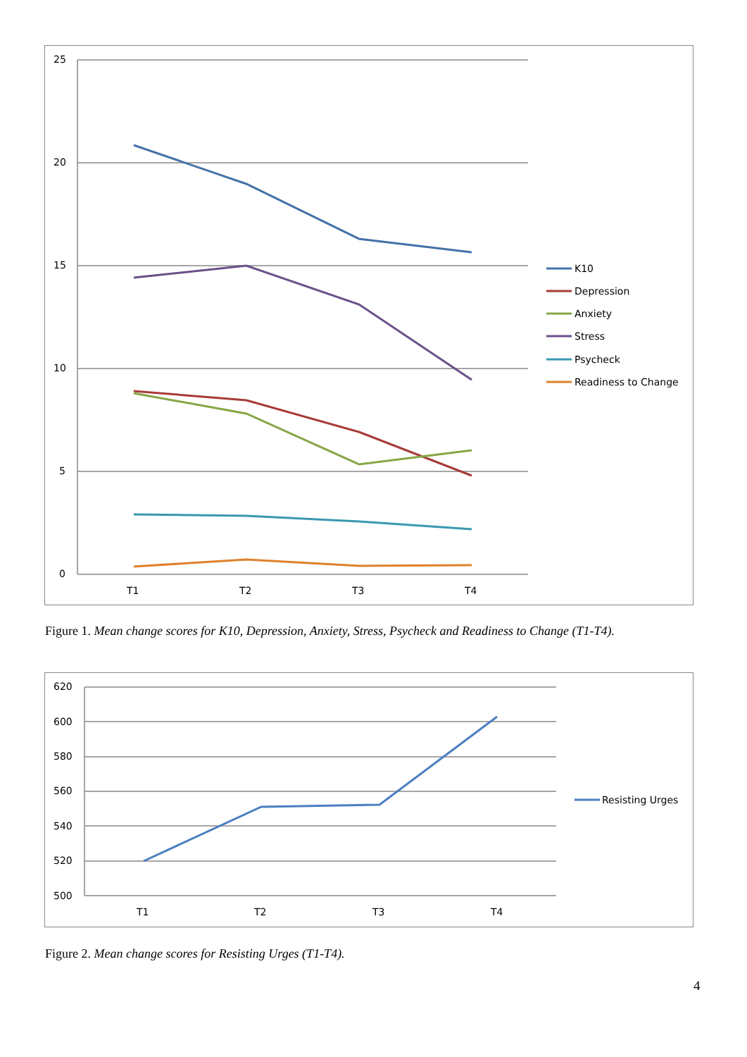25
20
15
10
5
0
T1
T2
T3
T4
K10
Depression
Anxiety
Stress
Psycheck
Readiness to Change
Figure 1. Mean change scores for K10, Depression, Anxiety, Stress, Psycheck and Readiness to Change (T1-T4).
620
600
580
560
540
520
500
T1
T2
T3
T4
Resisting Urges
Figure 2. Mean change scores for Resisting Urges (T1-T4).
4